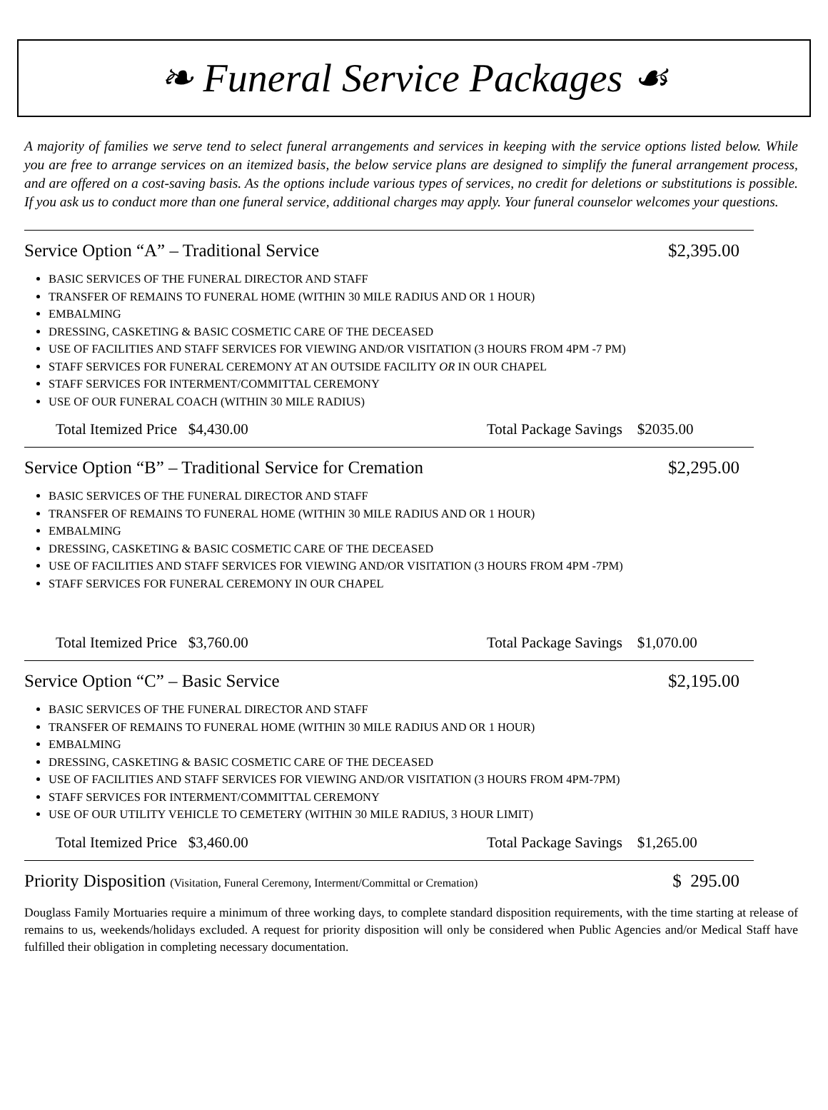❧ Funeral Service Packages ☙
A majority of families we serve tend to select funeral arrangements and services in keeping with the service options listed below. While you are free to arrange services on an itemized basis, the below service plans are designed to simplify the funeral arrangement process, and are offered on a cost-saving basis. As the options include various types of services, no credit for deletions or substitutions is possible. If you ask us to conduct more than one funeral service, additional charges may apply. Your funeral counselor welcomes your questions.
Service Option “A” – Traditional Service $2,395.00
BASIC SERVICES OF THE FUNERAL DIRECTOR AND STAFF
TRANSFER OF REMAINS TO FUNERAL HOME (WITHIN 30 MILE RADIUS AND OR 1 HOUR)
EMBALMING
DRESSING, CASKETING & BASIC COSMETIC CARE OF THE DECEASED
USE OF FACILITIES AND STAFF SERVICES FOR VIEWING AND/OR VISITATION (3 HOURS FROM 4PM -7 PM)
STAFF SERVICES FOR FUNERAL CEREMONY AT AN OUTSIDE FACILITY OR IN OUR CHAPEL
STAFF SERVICES FOR INTERMENT/COMMITTAL CEREMONY
USE OF OUR FUNERAL COACH (WITHIN 30 MILE RADIUS)
Total Itemized Price $4,430.00 Total Package Savings $2035.00
Service Option “B” – Traditional Service for Cremation $2,295.00
BASIC SERVICES OF THE FUNERAL DIRECTOR AND STAFF
TRANSFER OF REMAINS TO FUNERAL HOME (WITHIN 30 MILE RADIUS AND OR 1 HOUR)
EMBALMING
DRESSING, CASKETING & BASIC COSMETIC CARE OF THE DECEASED
USE OF FACILITIES AND STAFF SERVICES FOR VIEWING AND/OR VISITATION (3 HOURS FROM 4PM -7PM)
STAFF SERVICES FOR FUNERAL CEREMONY IN OUR CHAPEL
Total Itemized Price $3,760.00 Total Package Savings $1,070.00
Service Option “C” – Basic Service $2,195.00
BASIC SERVICES OF THE FUNERAL DIRECTOR AND STAFF
TRANSFER OF REMAINS TO FUNERAL HOME (WITHIN 30 MILE RADIUS AND OR 1 HOUR)
EMBALMING
DRESSING, CASKETING & BASIC COSMETIC CARE OF THE DECEASED
USE OF FACILITIES AND STAFF SERVICES FOR VIEWING AND/OR VISITATION (3 HOURS FROM 4PM-7PM)
STAFF SERVICES FOR INTERMENT/COMMITTAL CEREMONY
USE OF OUR UTILITY VEHICLE TO CEMETERY (WITHIN 30 MILE RADIUS, 3 HOUR LIMIT)
Total Itemized Price $3,460.00 Total Package Savings $1,265.00
Priority Disposition (Visitation, Funeral Ceremony, Interment/Committal or Cremation) $ 295.00
Douglass Family Mortuaries require a minimum of three working days, to complete standard disposition requirements, with the time starting at release of remains to us, weekends/holidays excluded. A request for priority disposition will only be considered when Public Agencies and/or Medical Staff have fulfilled their obligation in completing necessary documentation.